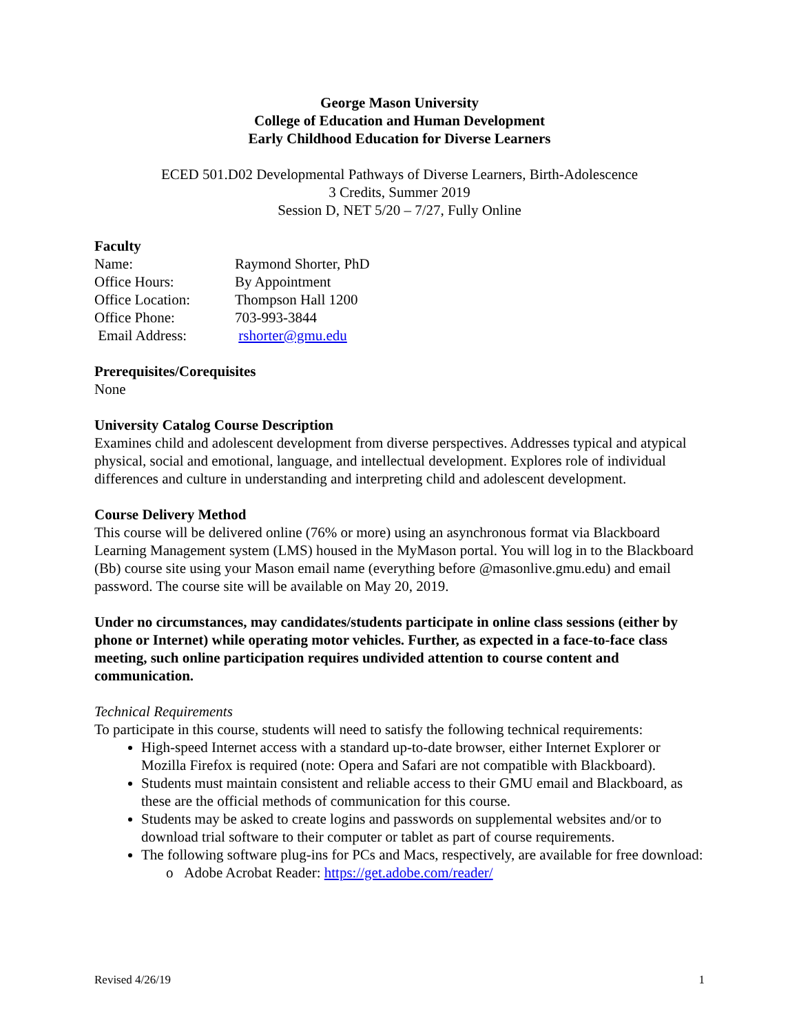George Mason University
College of Education and Human Development
Early Childhood Education for Diverse Learners
ECED 501.D02 Developmental Pathways of Diverse Learners, Birth-Adolescence
3 Credits, Summer 2019
Session D, NET 5/20 – 7/27, Fully Online
Faculty
Name: Raymond Shorter, PhD
Office Hours: By Appointment
Office Location: Thompson Hall 1200
Office Phone: 703-993-3844
Email Address: rshorter@gmu.edu
Prerequisites/Corequisites
None
University Catalog Course Description
Examines child and adolescent development from diverse perspectives. Addresses typical and atypical physical, social and emotional, language, and intellectual development. Explores role of individual differences and culture in understanding and interpreting child and adolescent development.
Course Delivery Method
This course will be delivered online (76% or more) using an asynchronous format via Blackboard Learning Management system (LMS) housed in the MyMason portal. You will log in to the Blackboard (Bb) course site using your Mason email name (everything before @masonlive.gmu.edu) and email password. The course site will be available on May 20, 2019.
Under no circumstances, may candidates/students participate in online class sessions (either by phone or Internet) while operating motor vehicles. Further, as expected in a face-to-face class meeting, such online participation requires undivided attention to course content and communication.
Technical Requirements
To participate in this course, students will need to satisfy the following technical requirements:
High-speed Internet access with a standard up-to-date browser, either Internet Explorer or Mozilla Firefox is required (note: Opera and Safari are not compatible with Blackboard).
Students must maintain consistent and reliable access to their GMU email and Blackboard, as these are the official methods of communication for this course.
Students may be asked to create logins and passwords on supplemental websites and/or to download trial software to their computer or tablet as part of course requirements.
The following software plug-ins for PCs and Macs, respectively, are available for free download:
o Adobe Acrobat Reader: https://get.adobe.com/reader/
Revised 4/26/19 1